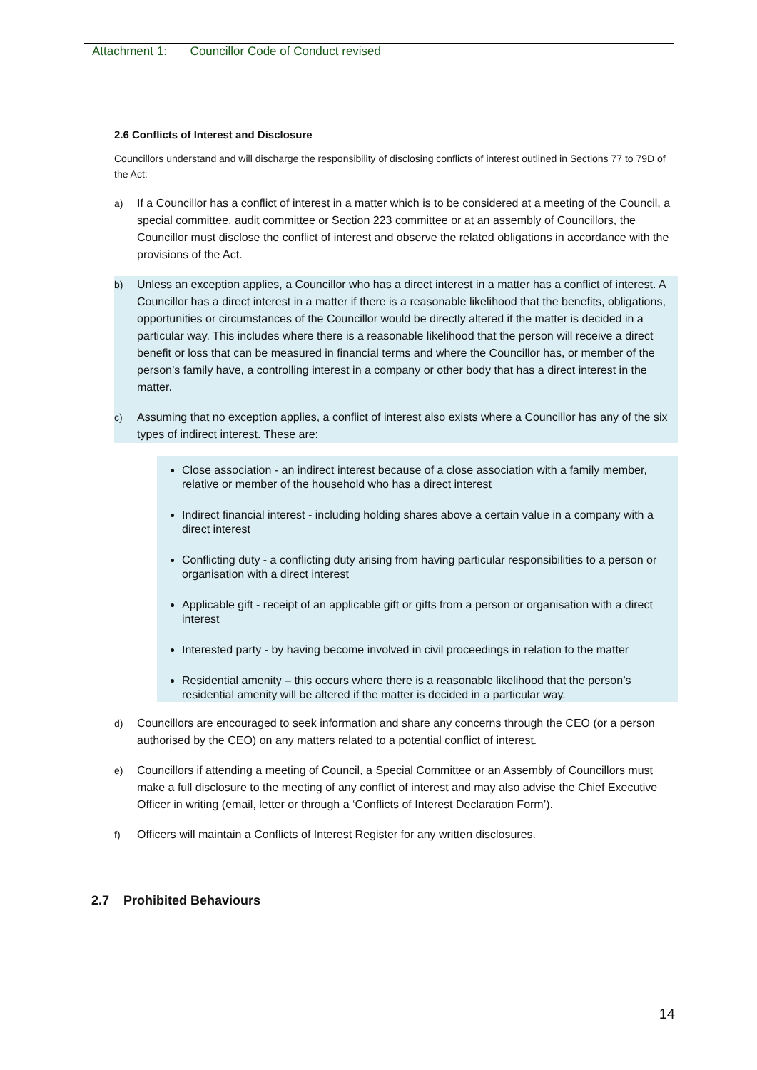Attachment 1: Councillor Code of Conduct revised
2.6 Conflicts of Interest and Disclosure
Councillors understand and will discharge the responsibility of disclosing conflicts of interest outlined in Sections 77 to 79D of the Act:
a) If a Councillor has a conflict of interest in a matter which is to be considered at a meeting of the Council, a special committee, audit committee or Section 223 committee or at an assembly of Councillors, the Councillor must disclose the conflict of interest and observe the related obligations in accordance with the provisions of the Act.
b) Unless an exception applies, a Councillor who has a direct interest in a matter has a conflict of interest. A Councillor has a direct interest in a matter if there is a reasonable likelihood that the benefits, obligations, opportunities or circumstances of the Councillor would be directly altered if the matter is decided in a particular way. This includes where there is a reasonable likelihood that the person will receive a direct benefit or loss that can be measured in financial terms and where the Councillor has, or member of the person’s family have, a controlling interest in a company or other body that has a direct interest in the matter.
c) Assuming that no exception applies, a conflict of interest also exists where a Councillor has any of the six types of indirect interest. These are:
Close association - an indirect interest because of a close association with a family member, relative or member of the household who has a direct interest
Indirect financial interest - including holding shares above a certain value in a company with a direct interest
Conflicting duty - a conflicting duty arising from having particular responsibilities to a person or organisation with a direct interest
Applicable gift - receipt of an applicable gift or gifts from a person or organisation with a direct interest
Interested party - by having become involved in civil proceedings in relation to the matter
Residential amenity – this occurs where there is a reasonable likelihood that the person’s residential amenity will be altered if the matter is decided in a particular way.
d) Councillors are encouraged to seek information and share any concerns through the CEO (or a person authorised by the CEO) on any matters related to a potential conflict of interest.
e) Councillors if attending a meeting of Council, a Special Committee or an Assembly of Councillors must make a full disclosure to the meeting of any conflict of interest and may also advise the Chief Executive Officer in writing (email, letter or through a ‘Conflicts of Interest Declaration Form’).
f) Officers will maintain a Conflicts of Interest Register for any written disclosures.
2.7 Prohibited Behaviours
14